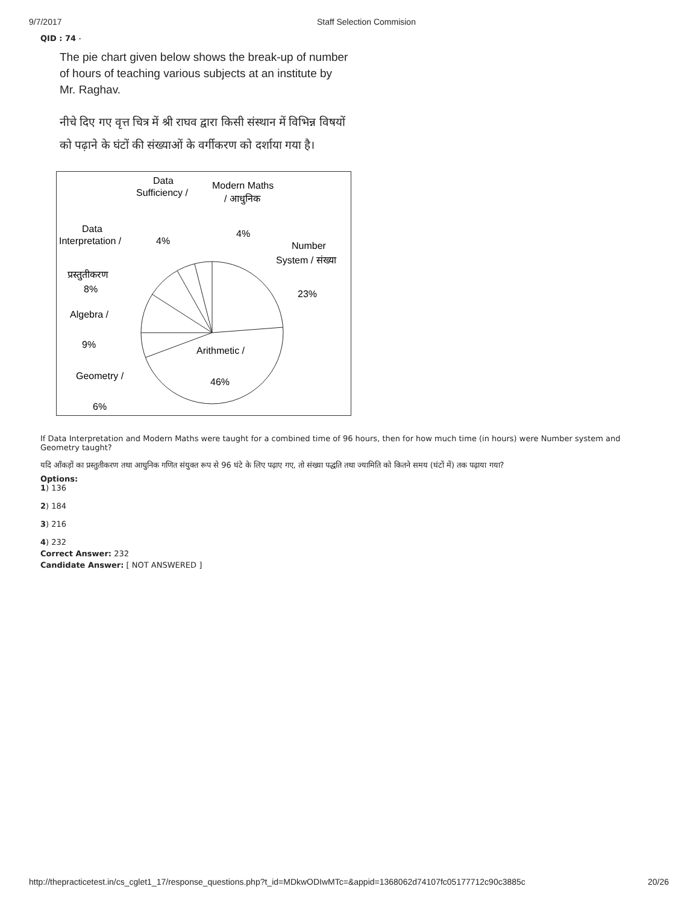9/7/2017 Staff Selection Commision
QID : 74 -
The pie chart given below shows the break-up of number of hours of teaching various subjects at an institute by Mr. Raghav.
नीचे दिए गए वृत्त चित्र में श्री राघव द्वारा किसी संस्थान में विभिन्न विषयों को पढ़ाने के घंटों की संख्याओं के वर्गीकरण को दर्शाया गया है।
Data
Sufficiency /
Modern Maths
/ आधुनिक
4%
4%
Data
Interpretation /
प्रस्तुतीकरण
8%
Number
System / संख्या
23%
Algebra /
9%
Arithmetic /
46%
Geometry /
6%
If Data Interpretation and Modern Maths were taught for a combined time of 96 hours, then for how much time (in hours) were Number system and Geometry taught?
यदि आँकड़ों का प्रस्तुतीकरण तथा आधुनिक गणित संयुक्त रूप से 96 घंटे के लिए पढ़ाए गए, तो संख्या पद्धति तथा ज्यामिति को कितने समय (घंटों में) तक पढ़ाया गया?
Options:
1) 136
2) 184
3) 216
4) 232
Correct Answer: 232
Candidate Answer: [ NOT ANSWERED ]
http://thepracticetest.in/cs_cglet1_17/response_questions.php?t_id=MDkwODIwMTc=&appid=1368062d74107fc05177712c90c3885c 20/26